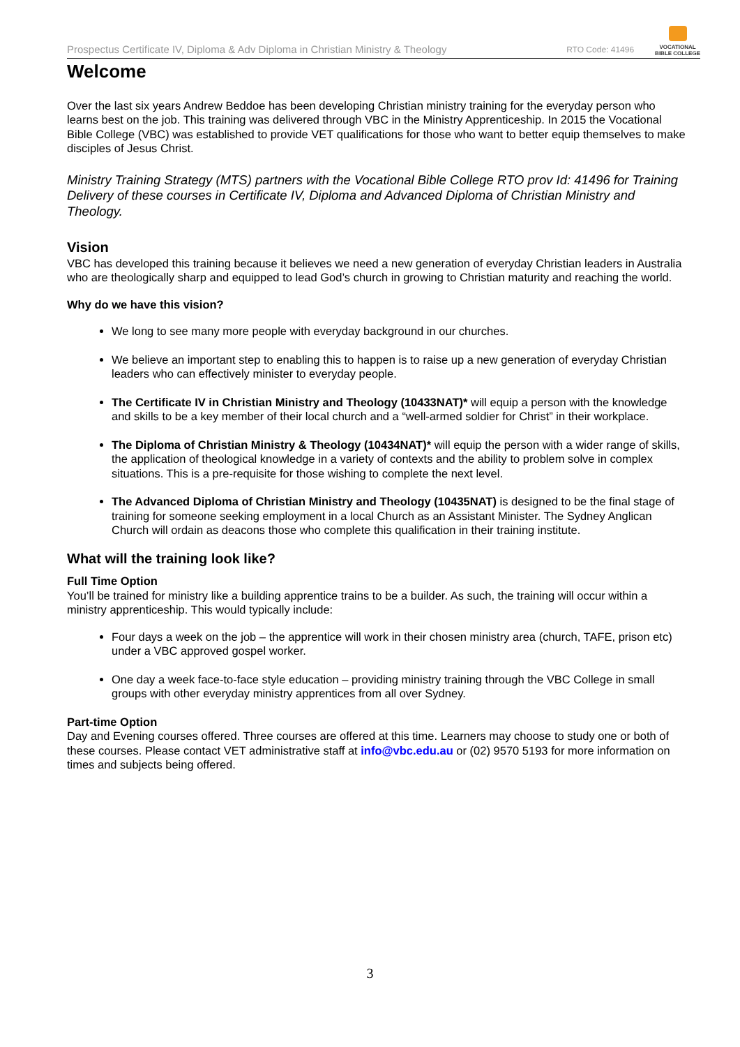Prospectus Certificate IV, Diploma & Adv Diploma in Christian Ministry & Theology RTO Code: 41496
VOCATIONAL
BIBLE COLLEGE
Welcome
Over the last six years Andrew Beddoe has been developing Christian ministry training for the everyday person who learns best on the job. This training was delivered through VBC in the Ministry Apprenticeship. In 2015 the Vocational Bible College (VBC) was established to provide VET qualifications for those who want to better equip themselves to make disciples of Jesus Christ.
Ministry Training Strategy (MTS) partners with the Vocational Bible College RTO prov Id: 41496 for Training Delivery of these courses in Certificate IV, Diploma and Advanced Diploma of Christian Ministry and Theology.
Vision
VBC has developed this training because it believes we need a new generation of everyday Christian leaders in Australia who are theologically sharp and equipped to lead God’s church in growing to Christian maturity and reaching the world.
Why do we have this vision?
We long to see many more people with everyday background in our churches.
We believe an important step to enabling this to happen is to raise up a new generation of everyday Christian leaders who can effectively minister to everyday people.
The Certificate IV in Christian Ministry and Theology (10433NAT)* will equip a person with the knowledge and skills to be a key member of their local church and a “well-armed soldier for Christ” in their workplace.
The Diploma of Christian Ministry & Theology (10434NAT)* will equip the person with a wider range of skills, the application of theological knowledge in a variety of contexts and the ability to problem solve in complex situations. This is a pre-requisite for those wishing to complete the next level.
The Advanced Diploma of Christian Ministry and Theology (10435NAT) is designed to be the final stage of training for someone seeking employment in a local Church as an Assistant Minister. The Sydney Anglican Church will ordain as deacons those who complete this qualification in their training institute.
What will the training look like?
Full Time Option
You’ll be trained for ministry like a building apprentice trains to be a builder. As such, the training will occur within a ministry apprenticeship. This would typically include:
Four days a week on the job – the apprentice will work in their chosen ministry area (church, TAFE, prison etc) under a VBC approved gospel worker.
One day a week face-to-face style education – providing ministry training through the VBC College in small groups with other everyday ministry apprentices from all over Sydney.
Part-time Option
Day and Evening courses offered. Three courses are offered at this time. Learners may choose to study one or both of these courses. Please contact VET administrative staff at info@vbc.edu.au or (02) 9570 5193 for more information on times and subjects being offered.
3